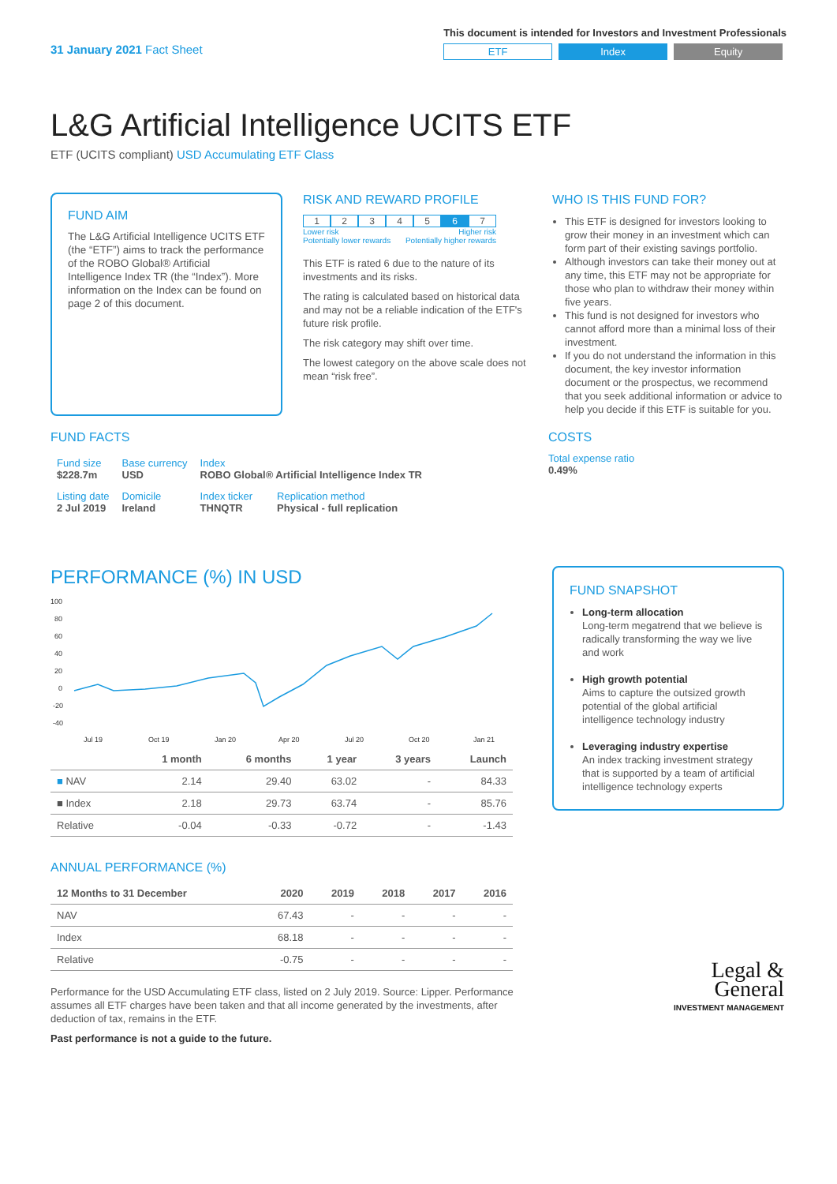31 January 2021 Fact Sheet
This document is intended for Investors and Investment Professionals
ETF Index Equity
L&G Artificial Intelligence UCITS ETF
ETF (UCITS compliant) USD Accumulating ETF Class
FUND AIM
The L&G Artificial Intelligence UCITS ETF (the “ETF”) aims to track the performance of the ROBO Global® Artificial Intelligence Index TR (the “Index”). More information on the Index can be found on page 2 of this document.
RISK AND REWARD PROFILE
1234567
Lower risk
Potentially lower rewards Higher risk
Potentially higher rewards
This ETF is rated 6 due to the nature of its investments and its risks.
The rating is calculated based on historical data and may not be a reliable indication of the ETF's future risk profile.
The risk category may shift over time.
The lowest category on the above scale does not mean “risk free”.
WHO IS THIS FUND FOR?
This ETF is designed for investors looking to grow their money in an investment which can form part of their existing savings portfolio.
Although investors can take their money out at any time, this ETF may not be appropriate for those who plan to withdraw their money within five years.
This fund is not designed for investors who cannot afford more than a minimal loss of their investment.
If you do not understand the information in this document, the key investor information document or the prospectus, we recommend that you seek additional information or advice to help you decide if this ETF is suitable for you.
FUND FACTS
| Fund size $228.7m | Base currency USD | Index ROBO Global® Artificial Intelligence Index TR | |
| Listing date 2 Jul 2019 | Domicile Ireland | Index ticker THNQTR | Replication method Physical - full replication |
COSTS
Total expense ratio
0.49%
PERFORMANCE (%) IN USD
100
80
60
40
20
0
-20
-40
Jul 19
Oct 19
Jan 20
Apr 20
Jul 20
Oct 20
Jan 21
| | 1 month | 6 months | 1 year | 3 years | Launch |
| --- | --- | --- | --- | --- | --- |
| ■ NAV | 2.14 | 29.40 | 63.02 | - | 84.33 |
| ■ Index | 2.18 | 29.73 | 63.74 | - | 85.76 |
| Relative | -0.04 | -0.33 | -0.72 | - | -1.43 |
ANNUAL PERFORMANCE (%)
| 12 Months to 31 December | 2020 | 2019 | 2018 | 2017 | 2016 |
| --- | --- | --- | --- | --- | --- |
| NAV | 67.43 | - | - | - | - |
| Index | 68.18 | - | - | - | - |
| Relative | -0.75 | - | - | - | - |
Performance for the USD Accumulating ETF class, listed on 2 July 2019. Source: Lipper. Performance assumes all ETF charges have been taken and that all income generated by the investments, after deduction of tax, remains in the ETF.
Past performance is not a guide to the future.
FUND SNAPSHOT
Long-term allocation
Long-term megatrend that we believe is radically transforming the way we live and work
High growth potential
Aims to capture the outsized growth potential of the global artificial intelligence technology industry
Leveraging industry expertise
An index tracking investment strategy that is supported by a team of artificial intelligence technology experts
Legal &
General
INVESTMENT MANAGEMENT